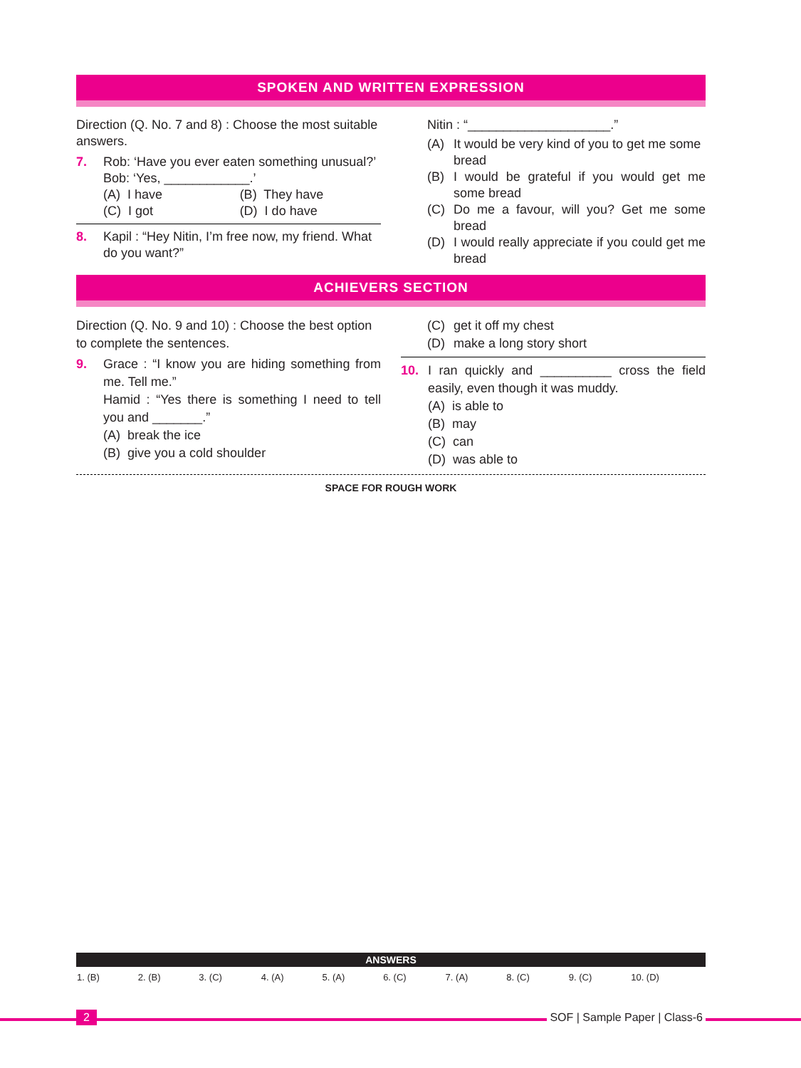SPOKEN AND WRITTEN EXPRESSION
Direction (Q. No. 7 and 8) : Choose the most suitable answers.
7. Rob: ‘Have you ever eaten something unusual?’
Bob: ‘Yes, ____________.’
(A) I have
(B) They have
(C) I got
(D) I do have
8. Kapil : “Hey Nitin, I’m free now, my friend. What do you want?”
Nitin : “____________________.”
(A) It would be very kind of you to get me some bread
(B) I would be grateful if you would get me some bread
(C) Do me a favour, will you? Get me some bread
(D) I would really appreciate if you could get me bread
ACHIEVERS SECTION
Direction (Q. No. 9 and 10) : Choose the best option to complete the sentences.
9. Grace : “I know you are hiding something from me. Tell me.”
Hamid : “Yes there is something I need to tell you and _______.”
(A) break the ice
(B) give you a cold shoulder
(C) get it off my chest
(D) make a long story short
10. I ran quickly and __________ cross the field easily, even though it was muddy.
(A) is able to
(B) may
(C) can
(D) was able to
SPACE FOR ROUGH WORK
ANSWERS
| 1. (B) | 2. (B) | 3. (C) | 4. (A) | 5. (A) | 6. (C) | 7. (A) | 8. (C) | 9. (C) | 10. (D) |
2 SOF | Sample Paper | Class-6